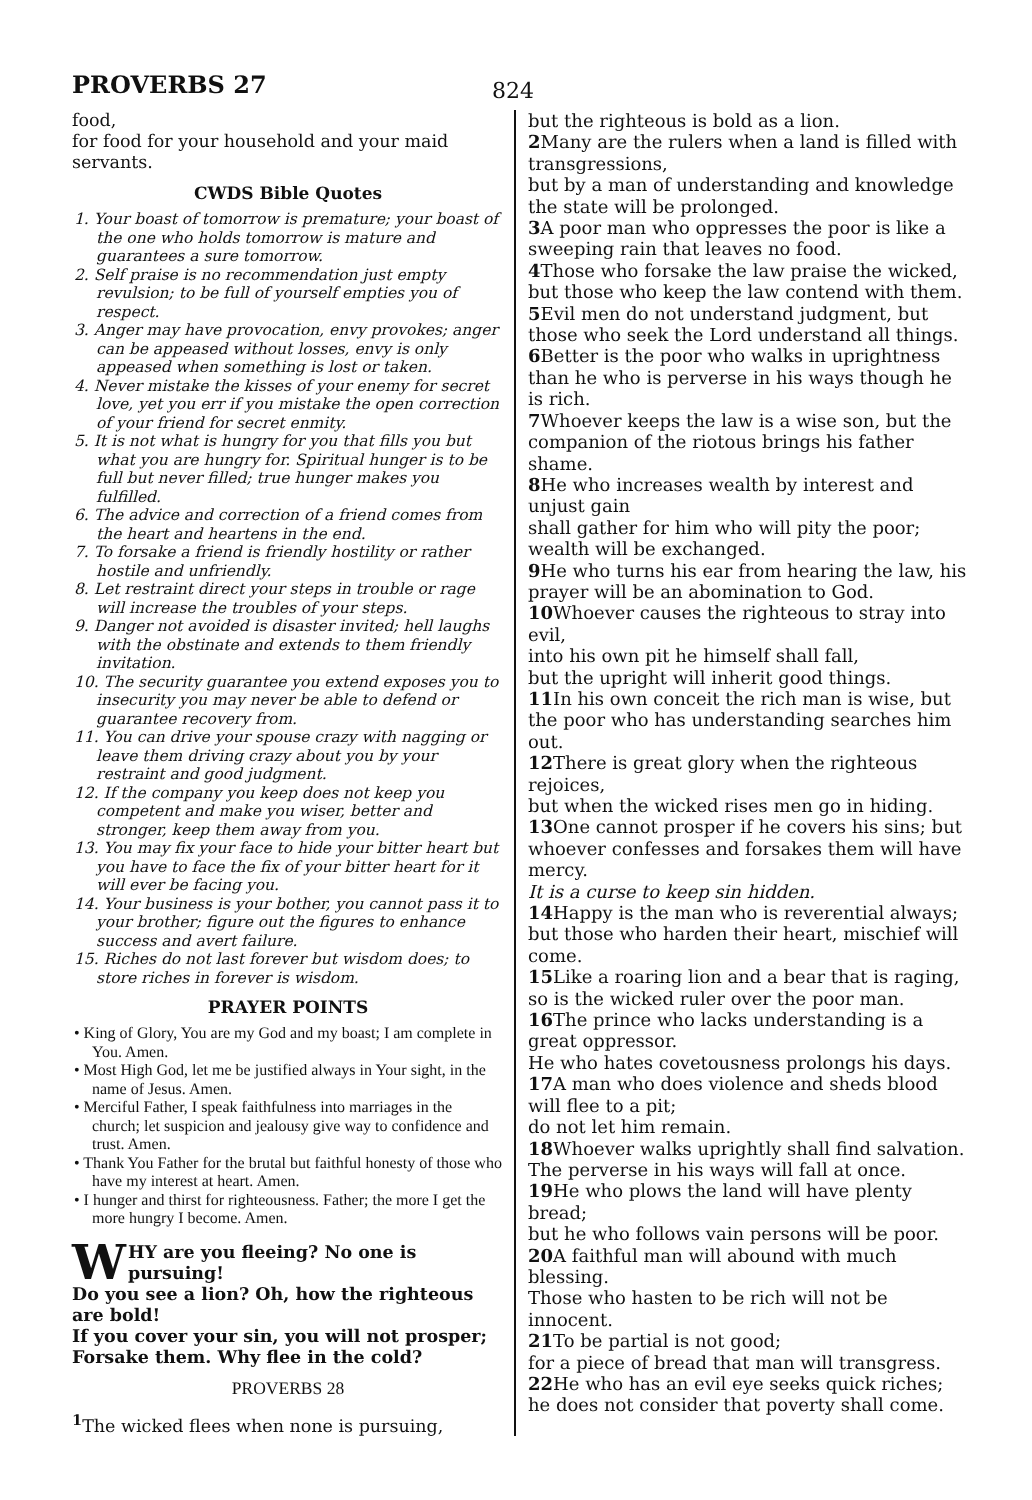PROVERBS 27
824
food,
for food for your household and your maid servants.
CWDS Bible Quotes
1. Your boast of tomorrow is premature; your boast of the one who holds tomorrow is mature and guarantees a sure tomorrow.
2. Self praise is no recommendation just empty revulsion; to be full of yourself empties you of respect.
3. Anger may have provocation, envy provokes; anger can be appeased without losses, envy is only appeased when something is lost or taken.
4. Never mistake the kisses of your enemy for secret love, yet you err if you mistake the open correction of your friend for secret enmity.
5. It is not what is hungry for you that fills you but what you are hungry for. Spiritual hunger is to be full but never filled; true hunger makes you fulfilled.
6. The advice and correction of a friend comes from the heart and heartens in the end.
7. To forsake a friend is friendly hostility or rather hostile and unfriendly.
8. Let restraint direct your steps in trouble or rage will increase the troubles of your steps.
9. Danger not avoided is disaster invited; hell laughs with the obstinate and extends to them friendly invitation.
10. The security guarantee you extend exposes you to insecurity you may never be able to defend or guarantee recovery from.
11. You can drive your spouse crazy with nagging or leave them driving crazy about you by your restraint and good judgment.
12. If the company you keep does not keep you competent and make you wiser, better and stronger, keep them away from you.
13. You may fix your face to hide your bitter heart but you have to face the fix of your bitter heart for it will ever be facing you.
14. Your business is your bother, you cannot pass it to your brother; figure out the figures to enhance success and avert failure.
15. Riches do not last forever but wisdom does; to store riches in forever is wisdom.
PRAYER POINTS
• King of Glory, You are my God and my boast; I am complete in You. Amen.
• Most High God, let me be justified always in Your sight, in the name of Jesus. Amen.
• Merciful Father, I speak faithfulness into marriages in the church; let suspicion and jealousy give way to confidence and trust. Amen.
• Thank You Father for the brutal but faithful honesty of those who have my interest at heart. Amen.
• I hunger and thirst for righteousness. Father; the more I get the more hungry I become. Amen.
WHY are you fleeing? No one is pursuing!
Do you see a lion? Oh, how the righteous are bold!
If you cover your sin, you will not prosper; Forsake them. Why flee in the cold?
PROVERBS 28
<sup>1</sup> The wicked flees when none is pursuing,
but the righteous is bold as a lion.
2 Many are the rulers when a land is filled with transgressions,
but by a man of understanding and knowledge the state will be prolonged.
3 A poor man who oppresses the poor is like a sweeping rain that leaves no food.
4 Those who forsake the law praise the wicked, but those who keep the law contend with them.
5 Evil men do not understand judgment, but those who seek the Lord understand all things.
6 Better is the poor who walks in uprightness than he who is perverse in his ways though he is rich.
7 Whoever keeps the law is a wise son, but the companion of the riotous brings his father shame.
8 He who increases wealth by interest and unjust gain
shall gather for him who will pity the poor; wealth will be exchanged.
9 He who turns his ear from hearing the law, his prayer will be an abomination to God.
10 Whoever causes the righteous to stray into evil,
into his own pit he himself shall fall,
but the upright will inherit good things.
11 In his own conceit the rich man is wise, but the poor who has understanding searches him out.
12 There is great glory when the righteous rejoices,
but when the wicked rises men go in hiding.
13 One cannot prosper if he covers his sins; but whoever confesses and forsakes them will have mercy.
It is a curse to keep sin hidden.
14 Happy is the man who is reverential always; but those who harden their heart, mischief will come.
15 Like a roaring lion and a bear that is raging, so is the wicked ruler over the poor man.
16 The prince who lacks understanding is a great oppressor.
He who hates covetousness prolongs his days.
17 A man who does violence and sheds blood will flee to a pit;
do not let him remain.
18 Whoever walks uprightly shall find salvation.
The perverse in his ways will fall at once.
19 He who plows the land will have plenty bread;
but he who follows vain persons will be poor.
20 A faithful man will abound with much blessing.
Those who hasten to be rich will not be innocent.
21 To be partial is not good;
for a piece of bread that man will transgress.
22 He who has an evil eye seeks quick riches; he does not consider that poverty shall come.